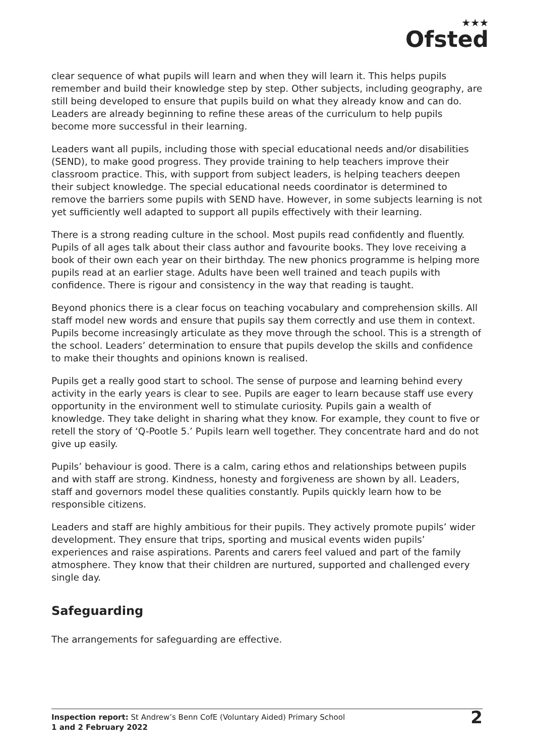★★★
Ofsted
clear sequence of what pupils will learn and when they will learn it. This helps pupils remember and build their knowledge step by step. Other subjects, including geography, are still being developed to ensure that pupils build on what they already know and can do. Leaders are already beginning to refine these areas of the curriculum to help pupils become more successful in their learning.
Leaders want all pupils, including those with special educational needs and/or disabilities (SEND), to make good progress. They provide training to help teachers improve their classroom practice. This, with support from subject leaders, is helping teachers deepen their subject knowledge. The special educational needs coordinator is determined to remove the barriers some pupils with SEND have. However, in some subjects learning is not yet sufficiently well adapted to support all pupils effectively with their learning.
There is a strong reading culture in the school. Most pupils read confidently and fluently. Pupils of all ages talk about their class author and favourite books. They love receiving a book of their own each year on their birthday. The new phonics programme is helping more pupils read at an earlier stage. Adults have been well trained and teach pupils with confidence. There is rigour and consistency in the way that reading is taught.
Beyond phonics there is a clear focus on teaching vocabulary and comprehension skills. All staff model new words and ensure that pupils say them correctly and use them in context. Pupils become increasingly articulate as they move through the school. This is a strength of the school. Leaders’ determination to ensure that pupils develop the skills and confidence to make their thoughts and opinions known is realised.
Pupils get a really good start to school. The sense of purpose and learning behind every activity in the early years is clear to see. Pupils are eager to learn because staff use every opportunity in the environment well to stimulate curiosity. Pupils gain a wealth of knowledge. They take delight in sharing what they know. For example, they count to five or retell the story of ‘Q-Pootle 5.’ Pupils learn well together. They concentrate hard and do not give up easily.
Pupils’ behaviour is good. There is a calm, caring ethos and relationships between pupils and with staff are strong. Kindness, honesty and forgiveness are shown by all. Leaders, staff and governors model these qualities constantly. Pupils quickly learn how to be responsible citizens.
Leaders and staff are highly ambitious for their pupils. They actively promote pupils’ wider development. They ensure that trips, sporting and musical events widen pupils’ experiences and raise aspirations. Parents and carers feel valued and part of the family atmosphere. They know that their children are nurtured, supported and challenged every single day.
Safeguarding
The arrangements for safeguarding are effective.
Inspection report: St Andrew’s Benn CofE (Voluntary Aided) Primary School
1 and 2 February 2022
2